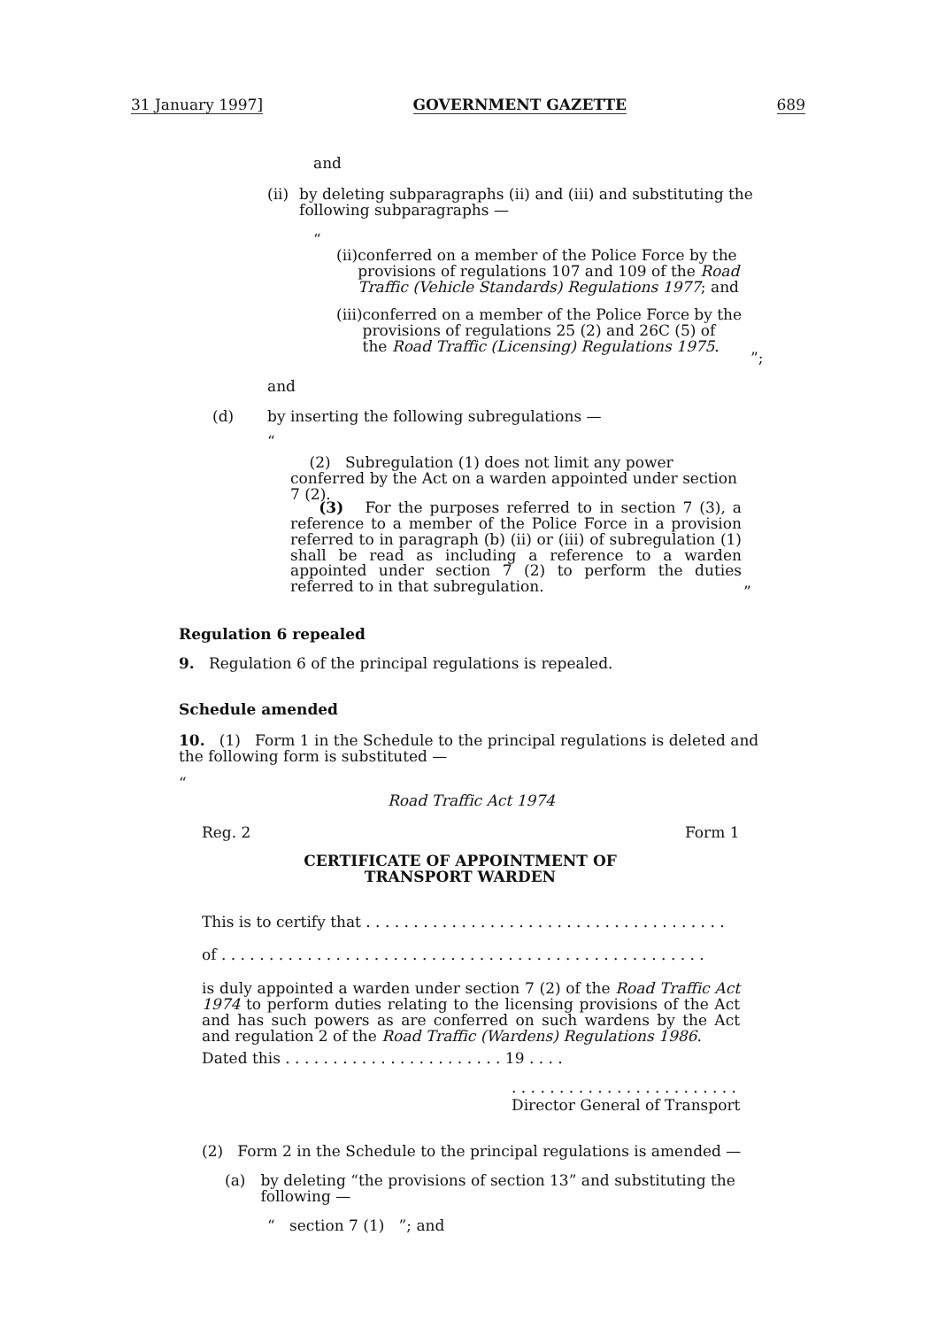31 January 1997] GOVERNMENT GAZETTE 689
and
(ii) by deleting subparagraphs (ii) and (iii) and substituting the following subparagraphs —
“
(ii) conferred on a member of the Police Force by the provisions of regulations 107 and 109 of the Road Traffic (Vehicle Standards) Regulations 1977; and
(iii) conferred on a member of the Police Force by the provisions of regulations 25 (2) and 26C (5) of the Road Traffic (Licensing) Regulations 1975.
”;
and
(d) by inserting the following subregulations —
“
(2) Subregulation (1) does not limit any power conferred by the Act on a warden appointed under section 7 (2).
(3) For the purposes referred to in section 7 (3), a reference to a member of the Police Force in a provision referred to in paragraph (b) (ii) or (iii) of subregulation (1) shall be read as including a reference to a warden appointed under section 7 (2) to perform the duties referred to in that subregulation.
”
Regulation 6 repealed
9. Regulation 6 of the principal regulations is repealed.
Schedule amended
10. (1) Form 1 in the Schedule to the principal regulations is deleted and the following form is substituted —
“
Road Traffic Act 1974
Reg. 2 Form 1
CERTIFICATE OF APPOINTMENT OF TRANSPORT WARDEN
This is to certify that . . . . . . . . . . . . . . . . . . . . . . . . . . . . . . . . . . . . . .
of . . . . . . . . . . . . . . . . . . . . . . . . . . . . . . . . . . . . . . . . . . . . . . . . . . .
is duly appointed a warden under section 7 (2) of the Road Traffic Act 1974 to perform duties relating to the licensing provisions of the Act and has such powers as are conferred on such wardens by the Act and regulation 2 of the Road Traffic (Wardens) Regulations 1986.
Dated this . . . . . . . . . . . . . . . . . . . . . . . 19 . . . .
. . . . . . . . . . . . . . . . . . . . . . . .
Director General of Transport
(2) Form 2 in the Schedule to the principal regulations is amended —
(a) by deleting “the provisions of section 13” and substituting the following —
“ section 7 (1) ”; and